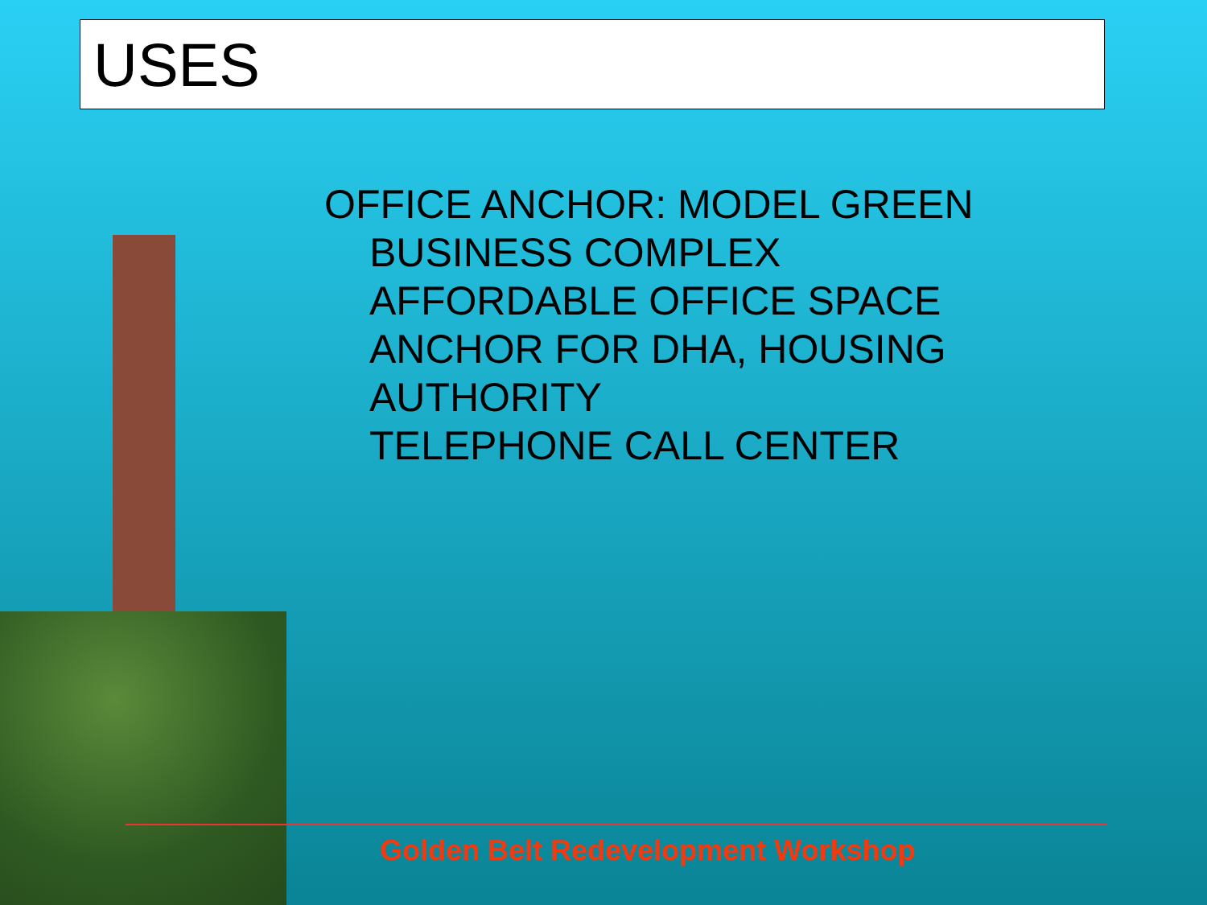USES
OFFICE ANCHOR: MODEL GREEN
BUSINESS COMPLEX
AFFORDABLE OFFICE SPACE
ANCHOR FOR DHA, HOUSING
AUTHORITY
TELEPHONE CALL CENTER
Golden Belt Redevelopment Workshop